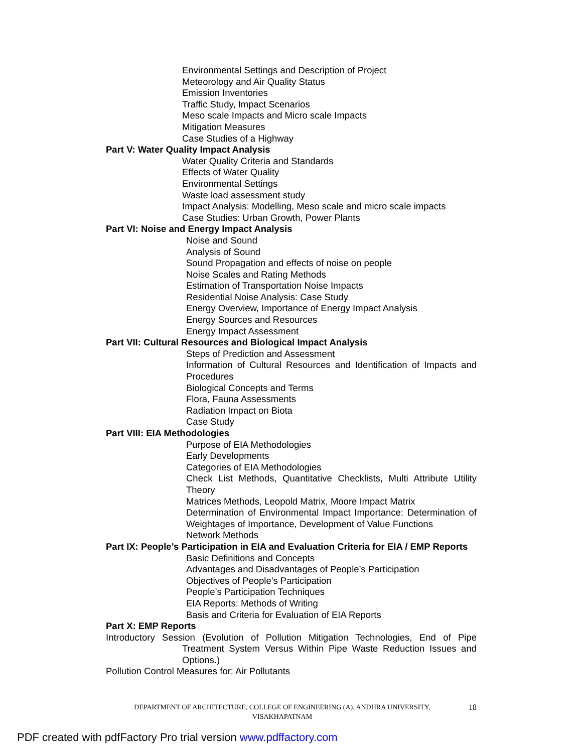Environmental Settings and Description of Project
Meteorology and Air Quality Status
Emission Inventories
Traffic Study, Impact Scenarios
Meso scale Impacts and Micro scale Impacts
Mitigation Measures
Case Studies of a Highway
Part V: Water Quality Impact Analysis
Water Quality Criteria and Standards
Effects of Water Quality
Environmental Settings
Waste load assessment study
Impact Analysis: Modelling, Meso scale and micro scale impacts
Case Studies: Urban Growth, Power Plants
Part VI: Noise and Energy Impact Analysis
Noise and Sound
Analysis of Sound
Sound Propagation and effects of noise on people
Noise Scales and Rating Methods
Estimation of Transportation Noise Impacts
Residential Noise Analysis: Case Study
Energy Overview, Importance of Energy Impact Analysis
Energy Sources and Resources
Energy Impact Assessment
Part VII: Cultural Resources and Biological Impact Analysis
Steps of Prediction and Assessment
Information of Cultural Resources and Identification of Impacts and Procedures
Biological Concepts and Terms
Flora, Fauna Assessments
Radiation Impact on Biota
Case Study
Part VIII: EIA Methodologies
Purpose of EIA Methodologies
Early Developments
Categories of EIA Methodologies
Check List Methods, Quantitative Checklists, Multi Attribute Utility Theory
Matrices Methods, Leopold Matrix, Moore Impact Matrix
Determination of Environmental Impact Importance: Determination of Weightages of Importance, Development of Value Functions
Network Methods
Part IX: People’s Participation in EIA and Evaluation Criteria for EIA / EMP Reports
Basic Definitions and Concepts
Advantages and Disadvantages of People’s Participation
Objectives of People’s Participation
People’s Participation Techniques
EIA Reports: Methods of Writing
Basis and Criteria for Evaluation of EIA Reports
Part X: EMP Reports
Introductory Session (Evolution of Pollution Mitigation Technologies, End of Pipe Treatment System Versus Within Pipe Waste Reduction Issues and Options.)
Pollution Control Measures for: Air Pollutants
DEPARTMENT OF ARCHITECTURE, COLLEGE OF ENGINEERING (A), ANDHRA UNIVERSITY, VISAKHAPATNAM
18
PDF created with pdfFactory Pro trial version www.pdffactory.com